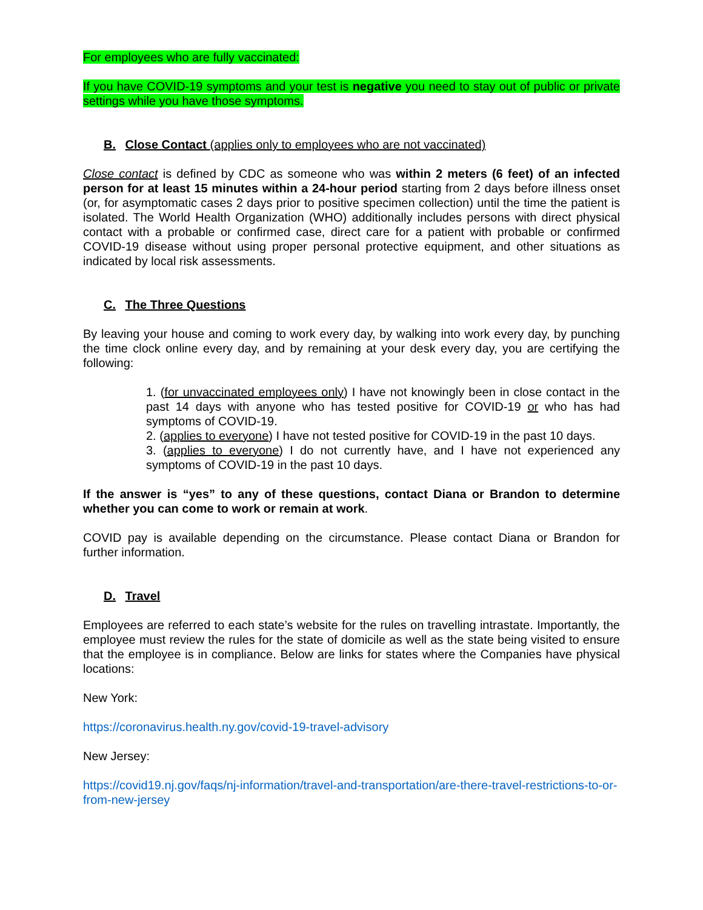For employees who are fully vaccinated:
If you have COVID-19 symptoms and your test is negative you need to stay out of public or private settings while you have those symptoms.
B. Close Contact (applies only to employees who are not vaccinated)
Close contact is defined by CDC as someone who was within 2 meters (6 feet) of an infected person for at least 15 minutes within a 24-hour period starting from 2 days before illness onset (or, for asymptomatic cases 2 days prior to positive specimen collection) until the time the patient is isolated. The World Health Organization (WHO) additionally includes persons with direct physical contact with a probable or confirmed case, direct care for a patient with probable or confirmed COVID-19 disease without using proper personal protective equipment, and other situations as indicated by local risk assessments.
C. The Three Questions
By leaving your house and coming to work every day, by walking into work every day, by punching the time clock online every day, and by remaining at your desk every day, you are certifying the following:
1. (for unvaccinated employees only) I have not knowingly been in close contact in the past 14 days with anyone who has tested positive for COVID-19 or who has had symptoms of COVID-19.
2. (applies to everyone) I have not tested positive for COVID-19 in the past 10 days.
3. (applies to everyone) I do not currently have, and I have not experienced any symptoms of COVID-19 in the past 10 days.
If the answer is “yes” to any of these questions, contact Diana or Brandon to determine whether you can come to work or remain at work.
COVID pay is available depending on the circumstance. Please contact Diana or Brandon for further information.
D. Travel
Employees are referred to each state’s website for the rules on travelling intrastate. Importantly, the employee must review the rules for the state of domicile as well as the state being visited to ensure that the employee is in compliance. Below are links for states where the Companies have physical locations:
New York:
https://coronavirus.health.ny.gov/covid-19-travel-advisory
New Jersey:
https://covid19.nj.gov/faqs/nj-information/travel-and-transportation/are-there-travel-restrictions-to-or-from-new-jersey